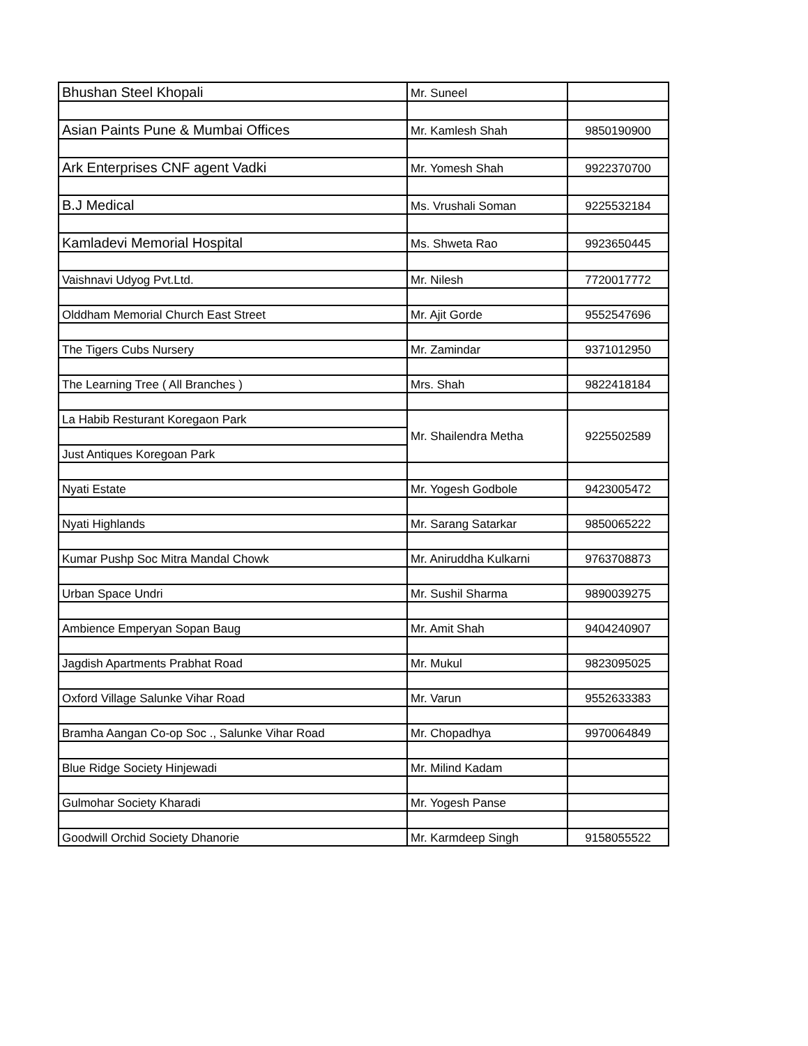| Bhushan Steel Khopali | Mr. Suneel | |
| Asian Paints Pune & Mumbai Offices | Mr. Kamlesh Shah | 9850190900 |
| Ark Enterprises CNF agent Vadki | Mr. Yomesh Shah | 9922370700 |
| B.J Medical | Ms. Vrushali Soman | 9225532184 |
| Kamladevi Memorial Hospital | Ms. Shweta Rao | 9923650445 |
| Vaishnavi Udyog Pvt.Ltd. | Mr. Nilesh | 7720017772 |
| Olddham Memorial Church East Street | Mr. Ajit Gorde | 9552547696 |
| The Tigers Cubs Nursery | Mr. Zamindar | 9371012950 |
| The Learning Tree ( All Branches ) | Mrs. Shah | 9822418184 |
| La Habib Resturant Koregaon Park | Mr. Shailendra Metha | 9225502589 |
| Just Antiques Koregoan Park | | |
| Nyati Estate | Mr. Yogesh Godbole | 9423005472 |
| Nyati Highlands | Mr. Sarang Satarkar | 9850065222 |
| Kumar Pushp Soc Mitra Mandal Chowk | Mr. Aniruddha Kulkarni | 9763708873 |
| Urban Space Undri | Mr. Sushil Sharma | 9890039275 |
| Ambience Emperyan Sopan Baug | Mr. Amit Shah | 9404240907 |
| Jagdish Apartments Prabhat Road | Mr. Mukul | 9823095025 |
| Oxford Village Salunke Vihar Road | Mr. Varun | 9552633383 |
| Bramha Aangan Co-op Soc ., Salunke Vihar Road | Mr. Chopadhya | 9970064849 |
| Blue Ridge Society Hinjewadi | Mr. Milind Kadam | |
| Gulmohar Society Kharadi | Mr. Yogesh Panse | |
| Goodwill Orchid Society Dhanorie | Mr. Karmdeep Singh | 9158055522 |